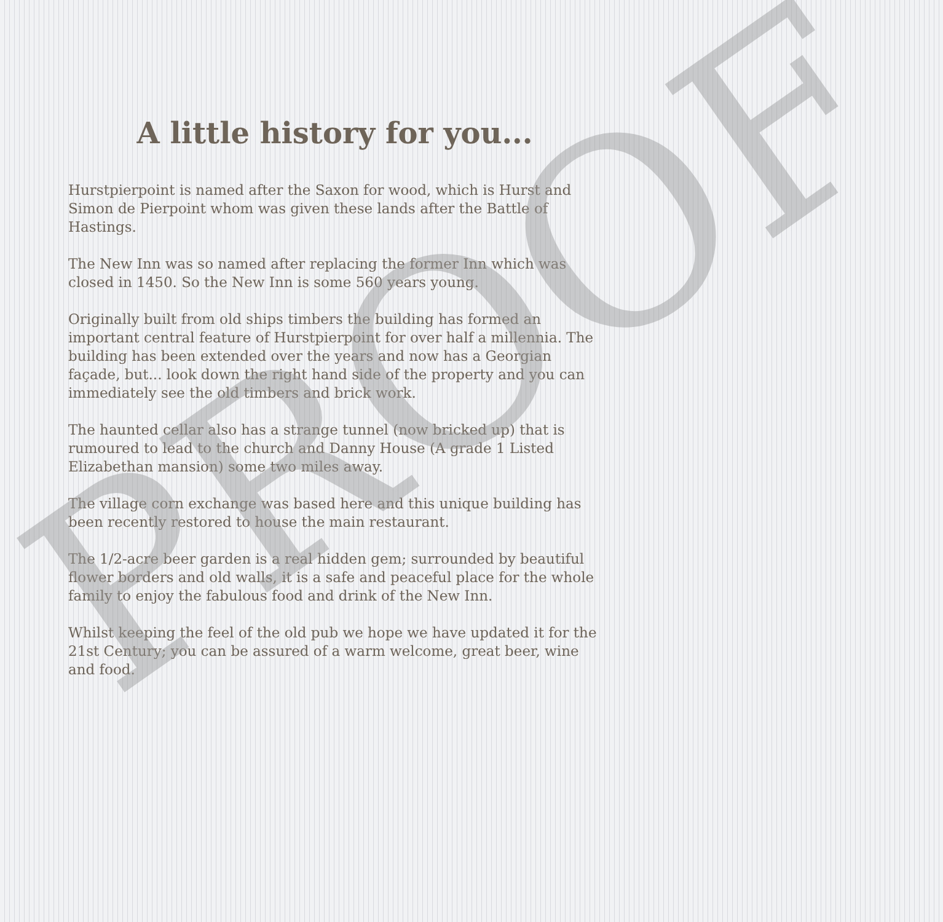A little history for you...
Hurstpierpoint is named after the Saxon for wood, which is Hurst and Simon de Pierpoint whom was given these lands after the Battle of Hastings.
The New Inn was so named after replacing the former Inn which was closed in 1450. So the New Inn is some 560 years young.
Originally built from old ships timbers the building has formed an important central feature of Hurstpierpoint for over half a millennia. The building has been extended over the years and now has a Georgian façade, but... look down the right hand side of the property and you can immediately see the old timbers and brick work.
The haunted cellar also has a strange tunnel (now bricked up) that is rumoured to lead to the church and Danny House (A grade 1 Listed Elizabethan mansion) some two miles away.
The village corn exchange was based here and this unique building has been recently restored to house the main restaurant.
The 1/2-acre beer garden is a real hidden gem; surrounded by beautiful flower borders and old walls, it is a safe and peaceful place for the whole family to enjoy the fabulous food and drink of the New Inn.
Whilst keeping the feel of the old pub we hope we have updated it for the 21st Century; you can be assured of a warm welcome, great beer, wine and food.
PROOF